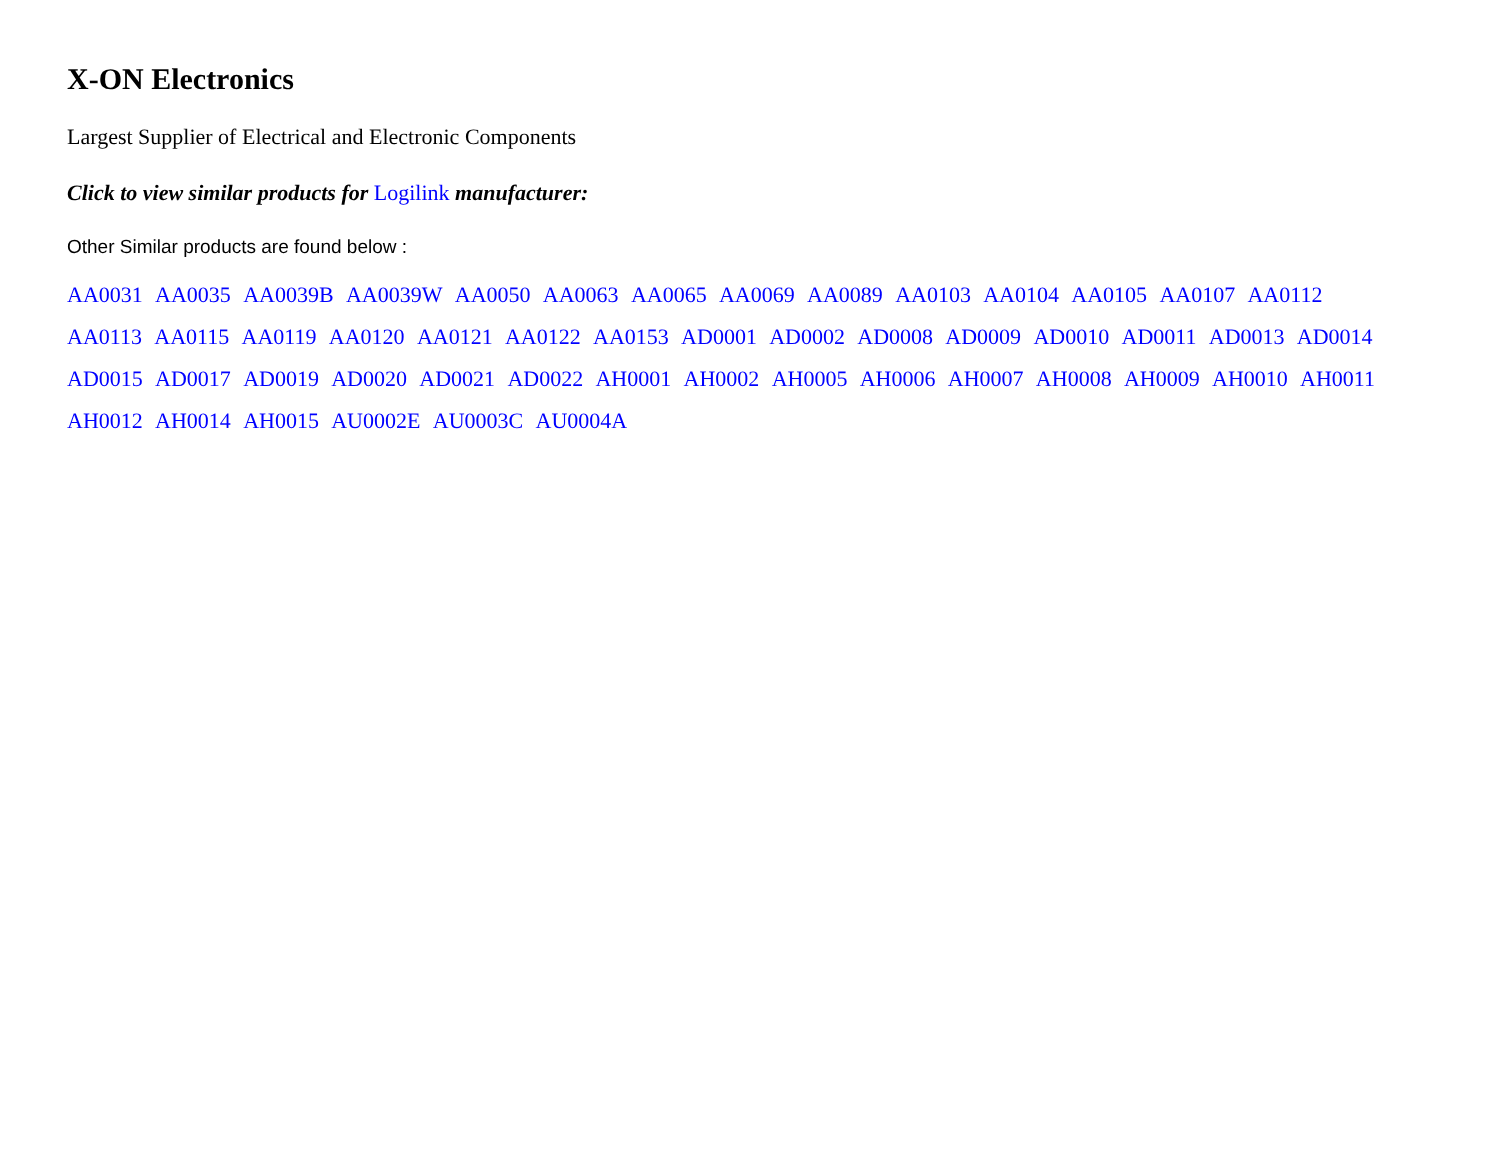X-ON Electronics
Largest Supplier of Electrical and Electronic Components
Click to view similar products for Logilink manufacturer:
Other Similar products are found below :
AA0031 AA0035 AA0039B AA0039W AA0050 AA0063 AA0065 AA0069 AA0089 AA0103 AA0104 AA0105 AA0107 AA0112
AA0113 AA0115 AA0119 AA0120 AA0121 AA0122 AA0153 AD0001 AD0002 AD0008 AD0009 AD0010 AD0011 AD0013 AD0014
AD0015 AD0017 AD0019 AD0020 AD0021 AD0022 AH0001 AH0002 AH0005 AH0006 AH0007 AH0008 AH0009 AH0010 AH0011
AH0012 AH0014 AH0015 AU0002E AU0003C AU0004A